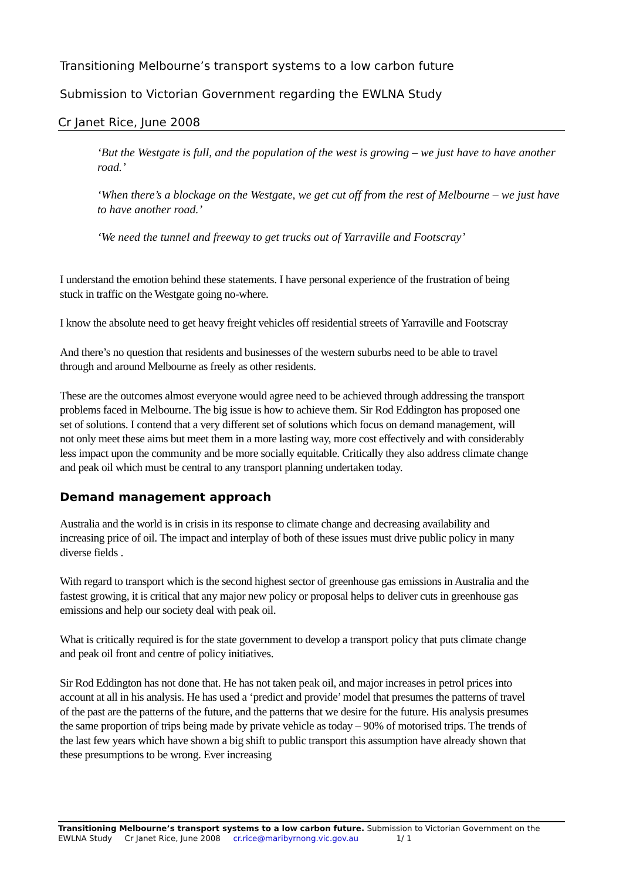Transitioning Melbourne’s transport systems to a low carbon future
Submission to Victorian Government regarding the EWLNA Study
Cr Janet Rice, June 2008
‘But the Westgate is full, and the population of the west is growing – we just have to have another road.’
‘When there’s a blockage on the Westgate, we get cut off from the rest of Melbourne – we just have to have another road.’
‘We need the tunnel and freeway to get trucks out of Yarraville and Footscray’
I understand the emotion behind these statements. I have personal experience of the frustration of being stuck in traffic on the Westgate going no-where.
I know the absolute need to get heavy freight vehicles off residential streets of Yarraville and Footscray
And there’s no question that residents and businesses of the western suburbs need to be able to travel through and around Melbourne as freely as other residents.
These are the outcomes almost everyone would agree need to be achieved through addressing the transport problems faced in Melbourne. The big issue is how to achieve them. Sir Rod Eddington has proposed one set of solutions. I contend that a very different set of solutions which focus on demand management, will not only meet these aims but meet them in a more lasting way, more cost effectively and with considerably less impact upon the community and be more socially equitable. Critically they also address climate change and peak oil which must be central to any transport planning undertaken today.
Demand management approach
Australia and the world is in crisis in its response to climate change and decreasing availability and increasing price of oil. The impact and interplay of both of these issues must drive public policy in many diverse fields .
With regard to transport which is the second highest sector of greenhouse gas emissions in Australia and the fastest growing, it is critical that any major new policy or proposal helps to deliver cuts in greenhouse gas emissions and help our society deal with peak oil.
What is critically required is for the state government to develop a transport policy that puts climate change and peak oil front and centre of policy initiatives.
Sir Rod Eddington has not done that. He has not taken peak oil, and major increases in petrol prices into account at all in his analysis. He has used a ‘predict and provide’ model that presumes the patterns of travel of the past are the patterns of the future, and the patterns that we desire for the future. His analysis presumes the same proportion of trips being made by private vehicle as today – 90% of motorised trips. The trends of the last few years which have shown a big shift to public transport this assumption have already shown that these presumptions to be wrong. Ever increasing
Transitioning Melbourne’s transport systems to a low carbon future. Submission to Victorian Government on the EWLNA Study Cr Janet Rice, June 2008 cr.rice@maribyrnong.vic.gov.au 1/ 1